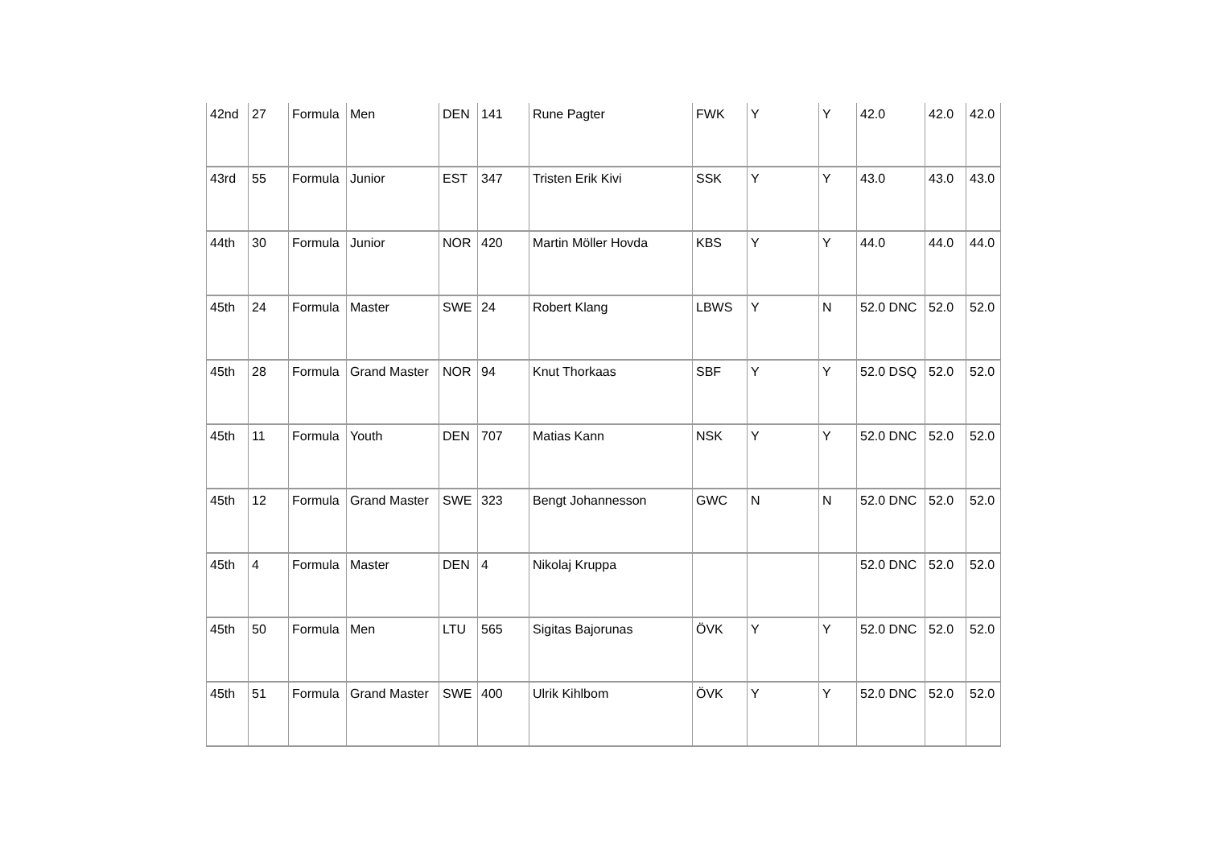| 42nd | 27 | Formula | Men | DEN | 141 | Rune Pagter | FWK | Y | Y | 42.0 | 42.0 | 42.0 |
| 43rd | 55 | Formula | Junior | EST | 347 | Tristen Erik Kivi | SSK | Y | Y | 43.0 | 43.0 | 43.0 |
| 44th | 30 | Formula | Junior | NOR | 420 | Martin Möller Hovda | KBS | Y | Y | 44.0 | 44.0 | 44.0 |
| 45th | 24 | Formula | Master | SWE | 24 | Robert Klang | LBWS | Y | N | 52.0 DNC | 52.0 | 52.0 |
| 45th | 28 | Formula | Grand Master | NOR | 94 | Knut Thorkaas | SBF | Y | Y | 52.0 DSQ | 52.0 | 52.0 |
| 45th | 11 | Formula | Youth | DEN | 707 | Matias Kann | NSK | Y | Y | 52.0 DNC | 52.0 | 52.0 |
| 45th | 12 | Formula | Grand Master | SWE | 323 | Bengt Johannesson | GWC | N | N | 52.0 DNC | 52.0 | 52.0 |
| 45th | 4 | Formula | Master | DEN | 4 | Nikolaj Kruppa | | | | 52.0 DNC | 52.0 | 52.0 |
| 45th | 50 | Formula | Men | LTU | 565 | Sigitas Bajorunas | ÖVK | Y | Y | 52.0 DNC | 52.0 | 52.0 |
| 45th | 51 | Formula | Grand Master | SWE | 400 | Ulrik Kihlbom | ÖVK | Y | Y | 52.0 DNC | 52.0 | 52.0 |